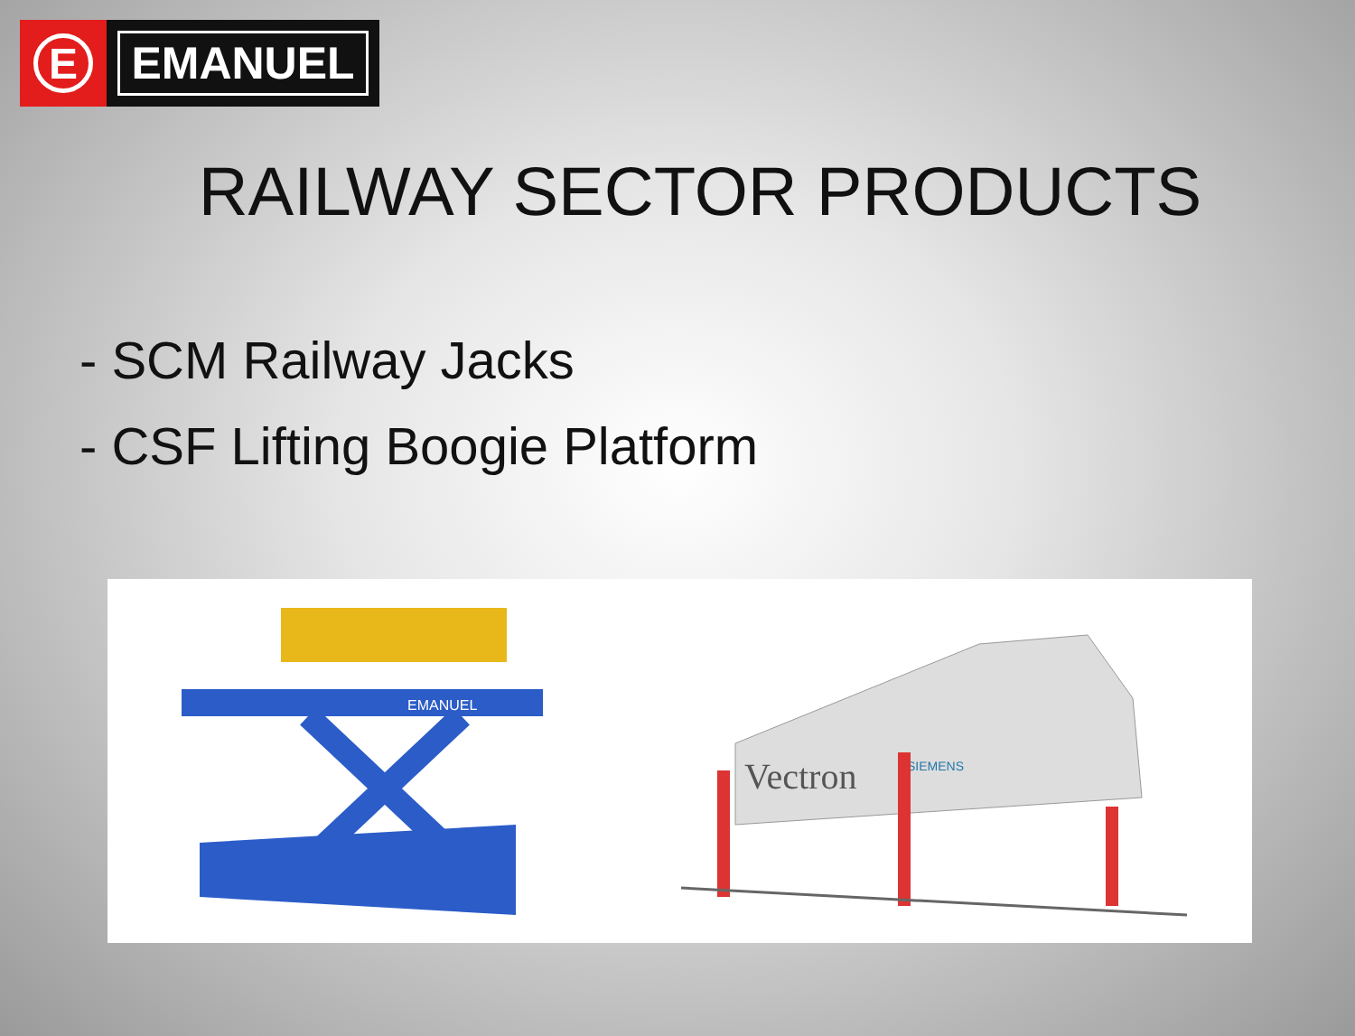E
EMANUEL
RAILWAY SECTOR PRODUCTS
- SCM Railway Jacks
- CSF Lifting Boogie Platform
EMANUEL
Vectron
SIEMENS